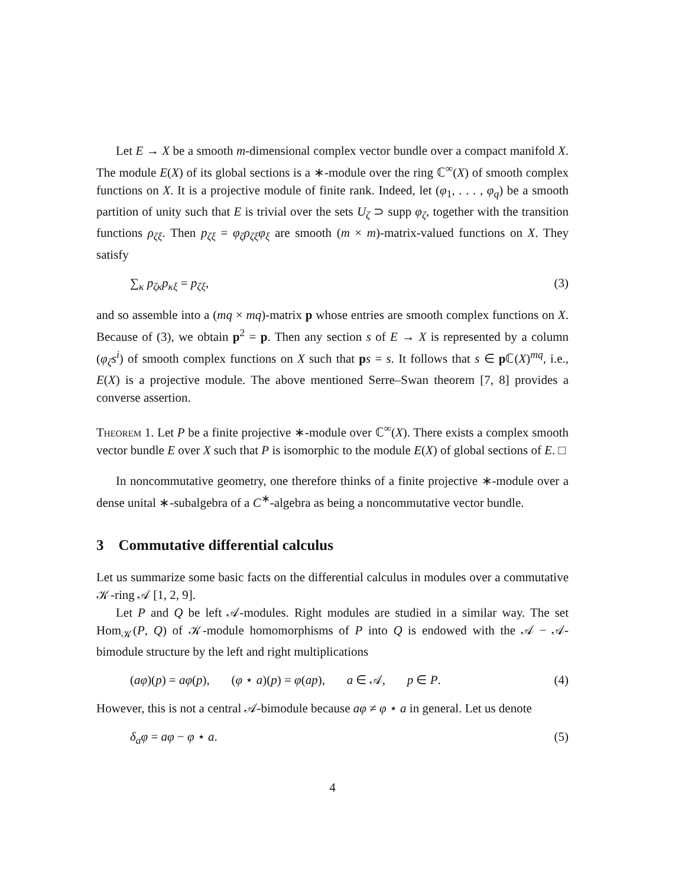Let E → X be a smooth m-dimensional complex vector bundle over a compact manifold X. The module E(X) of its global sections is a ∗-module over the ring ℂ<sup>∞</sup>(X) of smooth complex functions on X. It is a projective module of finite rank. Indeed, let (φ<sub>1</sub>, . . . , φ<sub>q</sub>) be a smooth partition of unity such that E is trivial over the sets U<sub>ζ</sub> ⊃ supp φ<sub>ζ</sub>, together with the transition functions ρ<sub>ζξ</sub>. Then p<sub>ζξ</sub> = φ<sub>ζ</sub>ρ<sub>ζξ</sub>φ<sub>ξ</sub> are smooth (m × m)-matrix-valued functions on X. They satisfy
∑<sub>κ</sub> p<sub>ζκ</sub>p<sub>κξ</sub> = p<sub>ζξ</sub>, (3)
and so assemble into a (mq × mq)-matrix p whose entries are smooth complex functions on X. Because of (3), we obtain p<sup>2</sup> = p. Then any section s of E → X is represented by a column (φ<sub>ζ</sub>s<sup>i</sup>) of smooth complex functions on X such that ps = s. It follows that s ∈ p ℂ(X)<sup>mq</sup>, i.e., E(X) is a projective module. The above mentioned Serre–Swan theorem [7, 8] provides a converse assertion.
Theorem 1. Let P be a finite projective ∗-module over ℂ<sup>∞</sup>(X). There exists a complex smooth vector bundle E over X such that P is isomorphic to the module E(X) of global sections of E. □
In noncommutative geometry, one therefore thinks of a finite projective ∗-module over a dense unital ∗-subalgebra of a C<sup>∗</sup>-algebra as being a noncommutative vector bundle.
3 Commutative differential calculus
Let us summarize some basic facts on the differential calculus in modules over a commutative 𝒦-ring 𝒜 [1, 2, 9].
Let P and Q be left 𝒜-modules. Right modules are studied in a similar way. The set Hom<sub>𝒦</sub>(P, Q) of 𝒦-module homomorphisms of P into Q is endowed with the 𝒜 − 𝒜-bimodule structure by the left and right multiplications
(aφ)(p) = aφ(p), (φ ⋆ a)(p) = φ(ap), a ∈ 𝒜, p ∈ P. (4)
However, this is not a central 𝒜-bimodule because aφ ≠ φ ⋆ a in general. Let us denote
δ<sub>a</sub>φ = aφ − φ ⋆ a. (5)
4